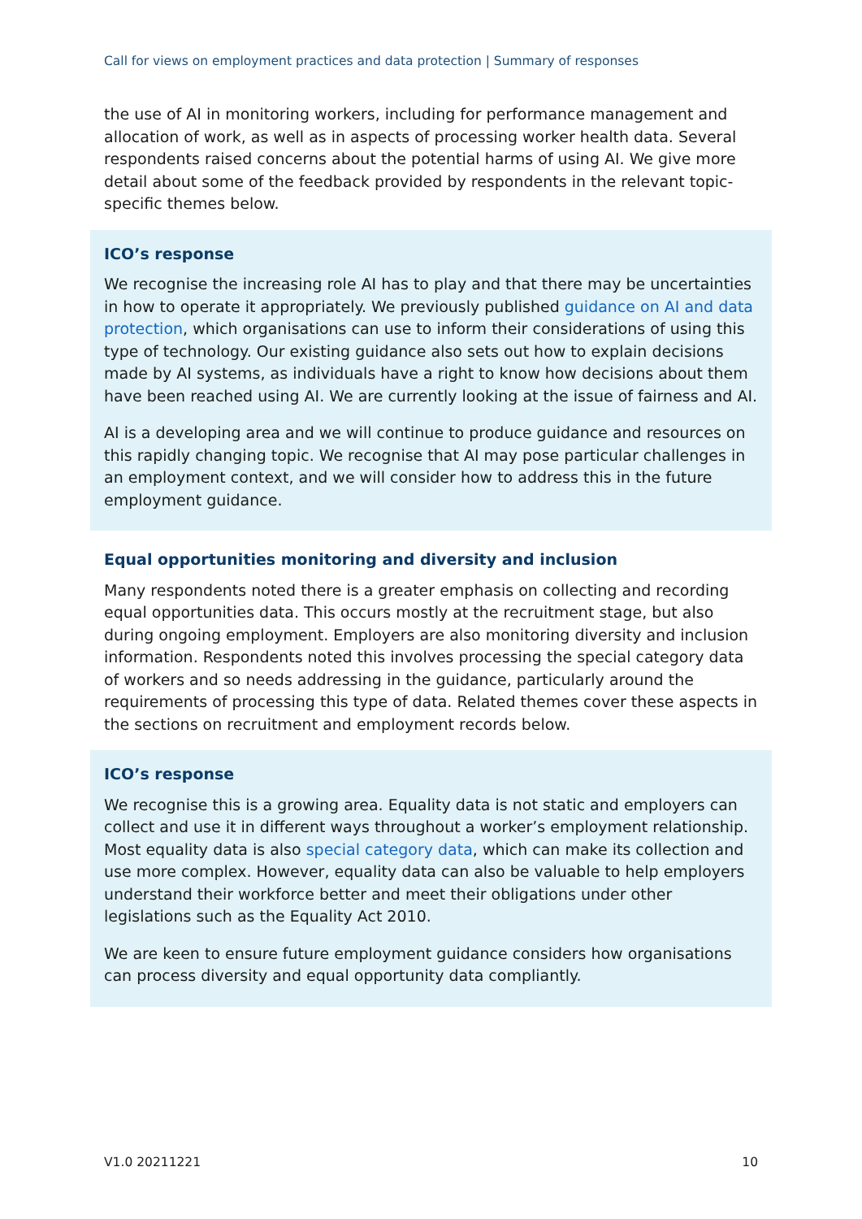Call for views on employment practices and data protection | Summary of responses
the use of AI in monitoring workers, including for performance management and allocation of work, as well as in aspects of processing worker health data. Several respondents raised concerns about the potential harms of using AI. We give more detail about some of the feedback provided by respondents in the relevant topic-specific themes below.
ICO’s response
We recognise the increasing role AI has to play and that there may be uncertainties in how to operate it appropriately. We previously published guidance on AI and data protection, which organisations can use to inform their considerations of using this type of technology. Our existing guidance also sets out how to explain decisions made by AI systems, as individuals have a right to know how decisions about them have been reached using AI. We are currently looking at the issue of fairness and AI.
AI is a developing area and we will continue to produce guidance and resources on this rapidly changing topic. We recognise that AI may pose particular challenges in an employment context, and we will consider how to address this in the future employment guidance.
Equal opportunities monitoring and diversity and inclusion
Many respondents noted there is a greater emphasis on collecting and recording equal opportunities data. This occurs mostly at the recruitment stage, but also during ongoing employment. Employers are also monitoring diversity and inclusion information. Respondents noted this involves processing the special category data of workers and so needs addressing in the guidance, particularly around the requirements of processing this type of data. Related themes cover these aspects in the sections on recruitment and employment records below.
ICO’s response
We recognise this is a growing area. Equality data is not static and employers can collect and use it in different ways throughout a worker’s employment relationship. Most equality data is also special category data, which can make its collection and use more complex. However, equality data can also be valuable to help employers understand their workforce better and meet their obligations under other legislations such as the Equality Act 2010.
We are keen to ensure future employment guidance considers how organisations can process diversity and equal opportunity data compliantly.
V1.0 20211221 10